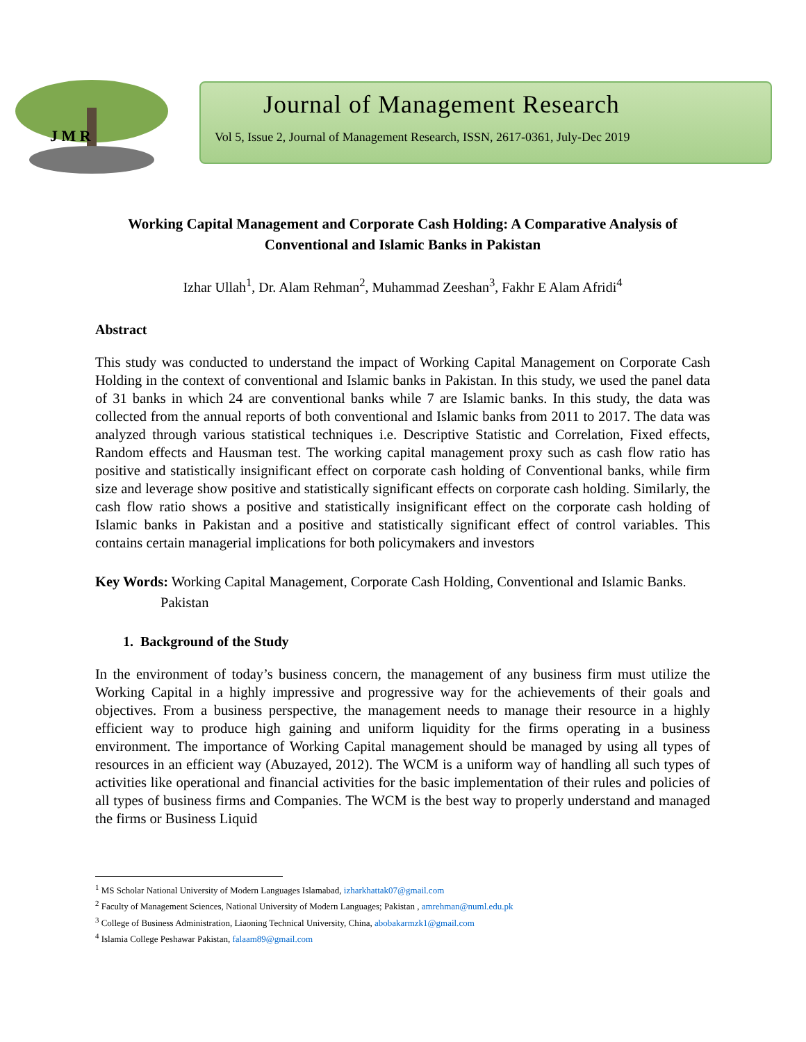J M R
Journal of Management Research
Vol 5, Issue 2, Journal of Management Research, ISSN, 2617-0361, July-Dec 2019
Working Capital Management and Corporate Cash Holding: A Comparative Analysis of Conventional and Islamic Banks in Pakistan
Izhar Ullah<sup>1</sup>, Dr. Alam Rehman<sup>2</sup>, Muhammad Zeeshan<sup>3</sup>, Fakhr E Alam Afridi<sup>4</sup>
Abstract
This study was conducted to understand the impact of Working Capital Management on Corporate Cash Holding in the context of conventional and Islamic banks in Pakistan. In this study, we used the panel data of 31 banks in which 24 are conventional banks while 7 are Islamic banks. In this study, the data was collected from the annual reports of both conventional and Islamic banks from 2011 to 2017. The data was analyzed through various statistical techniques i.e. Descriptive Statistic and Correlation, Fixed effects, Random effects and Hausman test. The working capital management proxy such as cash flow ratio has positive and statistically insignificant effect on corporate cash holding of Conventional banks, while firm size and leverage show positive and statistically significant effects on corporate cash holding. Similarly, the cash flow ratio shows a positive and statistically insignificant effect on the corporate cash holding of Islamic banks in Pakistan and a positive and statistically significant effect of control variables. This contains certain managerial implications for both policymakers and investors
Key Words: Working Capital Management, Corporate Cash Holding, Conventional and Islamic Banks. Pakistan
1. Background of the Study
In the environment of today’s business concern, the management of any business firm must utilize the Working Capital in a highly impressive and progressive way for the achievements of their goals and objectives. From a business perspective, the management needs to manage their resource in a highly efficient way to produce high gaining and uniform liquidity for the firms operating in a business environment. The importance of Working Capital management should be managed by using all types of resources in an efficient way (Abuzayed, 2012). The WCM is a uniform way of handling all such types of activities like operational and financial activities for the basic implementation of their rules and policies of all types of business firms and Companies. The WCM is the best way to properly understand and managed the firms or Business Liquid
<sup>1</sup> MS Scholar National University of Modern Languages Islamabad, izharkhattak07@gmail.com
<sup>2</sup> Faculty of Management Sciences, National University of Modern Languages; Pakistan , amrehman@numl.edu.pk
<sup>3</sup> College of Business Administration, Liaoning Technical University, China, abobakarmzk1@gmail.com
<sup>4</sup> Islamia College Peshawar Pakistan, falaam89@gmail.com